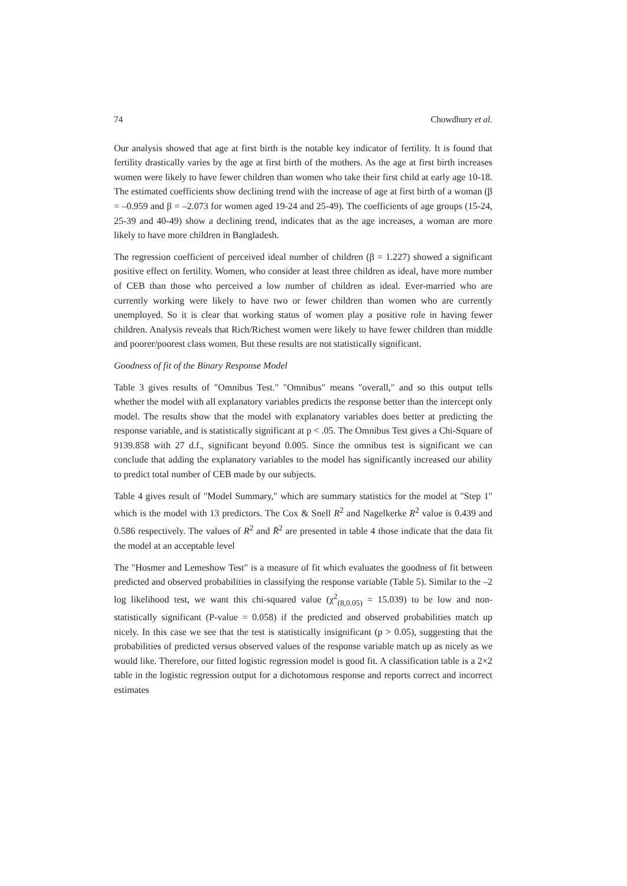74 Chowdhury et al.
Our analysis showed that age at first birth is the notable key indicator of fertility. It is found that fertility drastically varies by the age at first birth of the mothers. As the age at first birth increases women were likely to have fewer children than women who take their first child at early age 10-18. The estimated coefficients show declining trend with the increase of age at first birth of a woman (β = –0.959 and β = –2.073 for women aged 19-24 and 25-49). The coefficients of age groups (15-24, 25-39 and 40-49) show a declining trend, indicates that as the age increases, a woman are more likely to have more children in Bangladesh.
The regression coefficient of perceived ideal number of children (β = 1.227) showed a significant positive effect on fertility. Women, who consider at least three children as ideal, have more number of CEB than those who perceived a low number of children as ideal. Ever-married who are currently working were likely to have two or fewer children than women who are currently unemployed. So it is clear that working status of women play a positive role in having fewer children. Analysis reveals that Rich/Richest women were likely to have fewer children than middle and poorer/poorest class women. But these results are not statistically significant.
Goodness of fit of the Binary Response Model
Table 3 gives results of "Omnibus Test." "Omnibus" means "overall," and so this output tells whether the model with all explanatory variables predicts the response better than the intercept only model. The results show that the model with explanatory variables does better at predicting the response variable, and is statistically significant at p < .05. The Omnibus Test gives a Chi-Square of 9139.858 with 27 d.f., significant beyond 0.005. Since the omnibus test is significant we can conclude that adding the explanatory variables to the model has significantly increased our ability to predict total number of CEB made by our subjects.
Table 4 gives result of "Model Summary," which are summary statistics for the model at "Step 1" which is the model with 13 predictors. The Cox & Snell R<sup>2</sup> and Nagelkerke R<sup>2</sup> value is 0.439 and 0.586 respectively. The values of R<sup>2</sup> and R̄<sup>2</sup> are presented in table 4 those indicate that the data fit the model at an acceptable level
The "Hosmer and Lemeshow Test" is a measure of fit which evaluates the goodness of fit between predicted and observed probabilities in classifying the response variable (Table 5). Similar to the –2 log likelihood test, we want this chi-squared value (χ<sup>2</sup><sub>(8,0.05)</sub> = 15.039) to be low and non-statistically significant (P-value = 0.058) if the predicted and observed probabilities match up nicely. In this case we see that the test is statistically insignificant (p > 0.05), suggesting that the probabilities of predicted versus observed values of the response variable match up as nicely as we would like. Therefore, our fitted logistic regression model is good fit. A classification table is a 2×2 table in the logistic regression output for a dichotomous response and reports correct and incorrect estimates